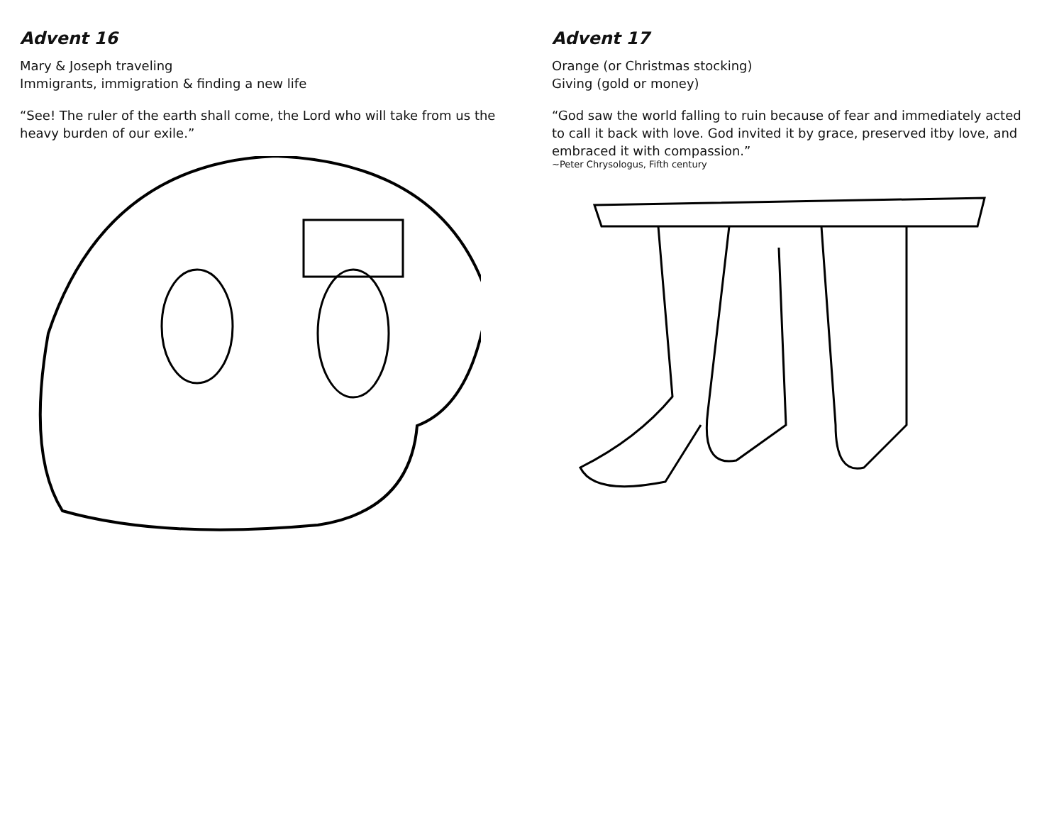Advent 16
Mary & Joseph traveling
Immigrants, immigration & finding a new life
“See! The ruler of the earth shall come, the Lord who will take from us the heavy burden of our exile.”
Advent 17
Orange (or Christmas stocking)
Giving (gold or money)
“God saw the world falling to ruin because of fear and immediately acted to call it back with love. God invited it by grace, preserved itby love, and embraced it with compassion.”
~Peter Chrysologus, Fifth century